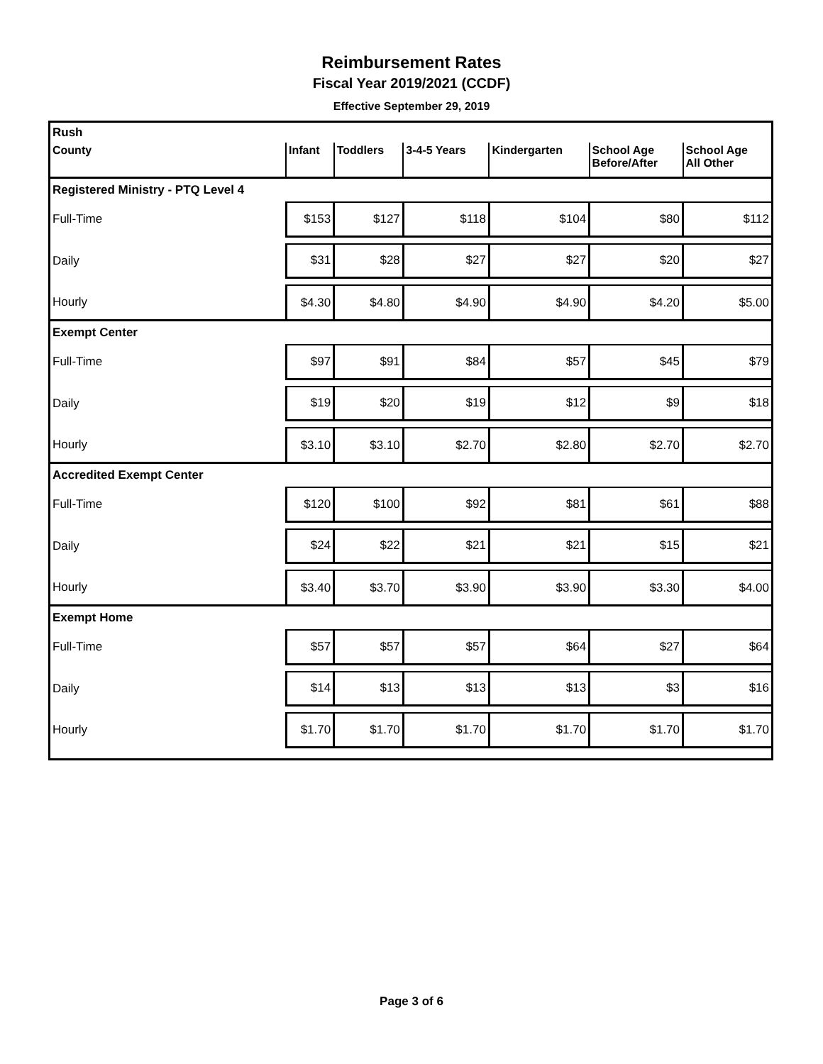Reimbursement Rates
Fiscal Year 2019/2021 (CCDF)
Effective September 29, 2019
| Rush | | | | | | |
| County | Infant | Toddlers | 3-4-5 Years | Kindergarten | School Age Before/After | School Age All Other |
| Registered Ministry - PTQ Level 4 | | | | | | |
| Full-Time | $153 | $127 | $118 | $104 | $80 | $112 |
| Daily | $31 | $28 | $27 | $27 | $20 | $27 |
| Hourly | $4.30 | $4.80 | $4.90 | $4.90 | $4.20 | $5.00 |
| Exempt Center | | | | | | |
| Full-Time | $97 | $91 | $84 | $57 | $45 | $79 |
| Daily | $19 | $20 | $19 | $12 | $9 | $18 |
| Hourly | $3.10 | $3.10 | $2.70 | $2.80 | $2.70 | $2.70 |
| Accredited Exempt Center | | | | | | |
| Full-Time | $120 | $100 | $92 | $81 | $61 | $88 |
| Daily | $24 | $22 | $21 | $21 | $15 | $21 |
| Hourly | $3.40 | $3.70 | $3.90 | $3.90 | $3.30 | $4.00 |
| Exempt Home | | | | | | |
| Full-Time | $57 | $57 | $57 | $64 | $27 | $64 |
| Daily | $14 | $13 | $13 | $13 | $3 | $16 |
| Hourly | $1.70 | $1.70 | $1.70 | $1.70 | $1.70 | $1.70 |
Page 3 of 6